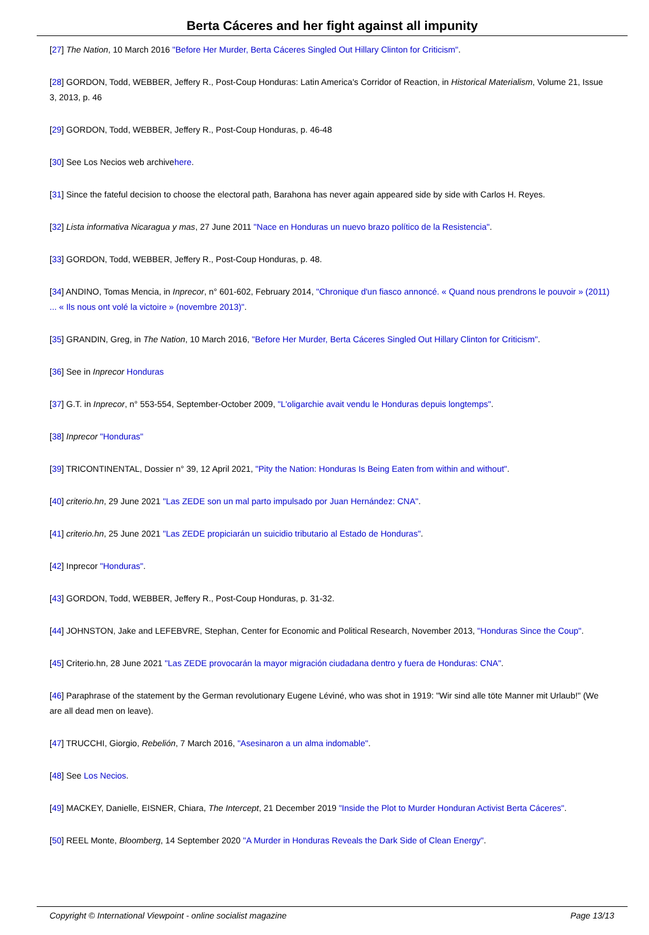Berta Cáceres and her fight against all impunity
[27] The Nation, 10 March 2016 "Before Her Murder, Berta Cáceres Singled Out Hillary Clinton for Criticism".
[28] GORDON, Todd, WEBBER, Jeffery R., Post-Coup Honduras: Latin America's Corridor of Reaction, in Historical Materialism, Volume 21, Issue 3, 2013, p. 46
[29] GORDON, Todd, WEBBER, Jeffery R., Post-Coup Honduras, p. 46-48
[30] See Los Necios web archivehere.
[31] Since the fateful decision to choose the electoral path, Barahona has never again appeared side by side with Carlos H. Reyes.
[32] Lista informativa Nicaragua y mas, 27 June 2011 "Nace en Honduras un nuevo brazo político de la Resistencia".
[33] GORDON, Todd, WEBBER, Jeffery R., Post-Coup Honduras, p. 48.
[34] ANDINO, Tomas Mencia, in Inprecor, n° 601-602, February 2014, "Chronique d'un fiasco annoncé. « Quand nous prendrons le pouvoir » (2011) ... « Ils nous ont volé la victoire » (novembre 2013)".
[35] GRANDIN, Greg, in The Nation, 10 March 2016, "Before Her Murder, Berta Cáceres Singled Out Hillary Clinton for Criticism".
[36] See in Inprecor Honduras
[37] G.T. in Inprecor, n° 553-554, September-October 2009, "L'oligarchie avait vendu le Honduras depuis longtemps".
[38] Inprecor "Honduras"
[39] TRICONTINENTAL, Dossier n° 39, 12 April 2021, "Pity the Nation: Honduras Is Being Eaten from within and without".
[40] criterio.hn, 29 June 2021 "Las ZEDE son un mal parto impulsado por Juan Hernández: CNA".
[41] criterio.hn, 25 June 2021 "Las ZEDE propiciarán un suicidio tributario al Estado de Honduras".
[42] Inprecor "Honduras".
[43] GORDON, Todd, WEBBER, Jeffery R., Post-Coup Honduras, p. 31-32.
[44] JOHNSTON, Jake and LEFEBVRE, Stephan, Center for Economic and Political Research, November 2013, "Honduras Since the Coup".
[45] Criterio.hn, 28 June 2021 "Las ZEDE provocarán la mayor migración ciudadana dentro y fuera de Honduras: CNA".
[46] Paraphrase of the statement by the German revolutionary Eugene Léviné, who was shot in 1919: "Wir sind alle töte Manner mit Urlaub!" (We are all dead men on leave).
[47] TRUCCHI, Giorgio, Rebelión, 7 March 2016, "Asesinaron a un alma indomable".
[48] See Los Necios.
[49] MACKEY, Danielle, EISNER, Chiara, The Intercept, 21 December 2019 "Inside the Plot to Murder Honduran Activist Berta Cáceres".
[50] REEL Monte, Bloomberg, 14 September 2020 "A Murder in Honduras Reveals the Dark Side of Clean Energy".
Copyright © International Viewpoint - online socialist magazine Page 13/13